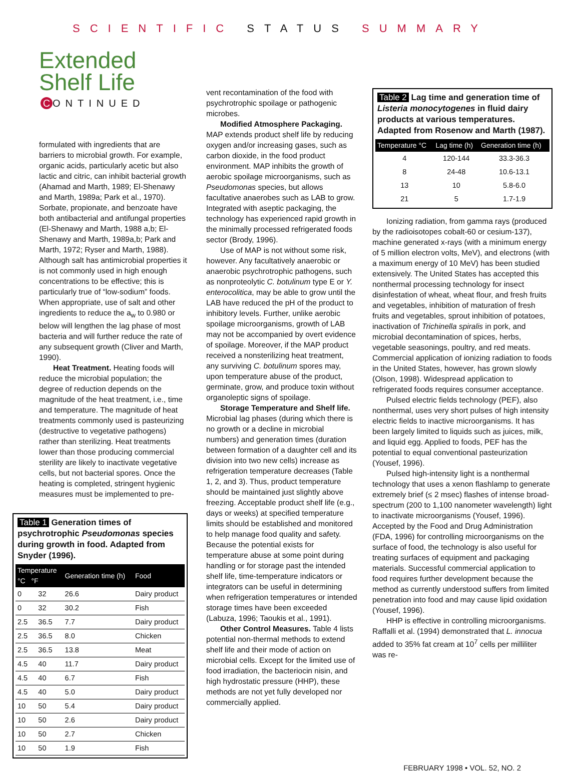SCIENTIFIC STATUS SUMMARY
Extended
Shelf Life
C ONTINUED
formulated with ingredients that are barriers to microbial growth. For example, organic acids, particularly acetic but also lactic and citric, can inhibit bacterial growth (Ahamad and Marth, 1989; El-Shenawy and Marth, 1989a; Park et al., 1970). Sorbate, propionate, and benzoate have both antibacterial and antifungal properties (El-Shenawy and Marth, 1988 a,b; El-Shenawy and Marth, 1989a,b; Park and Marth, 1972; Ryser and Marth, 1988). Although salt has antimicrobial properties it is not commonly used in high enough concentrations to be effective; this is particularly true of “low-sodium” foods. When appropriate, use of salt and other ingredients to reduce the a<sub>w</sub> to 0.980 or below will lengthen the lag phase of most bacteria and will further reduce the rate of any subsequent growth (Cliver and Marth, 1990).
Heat Treatment. Heating foods will reduce the microbial population; the degree of reduction depends on the magnitude of the heat treatment, i.e., time and temperature. The magnitude of heat treatments commonly used is pasteurizing (destructive to vegetative pathogens) rather than sterilizing. Heat treatments lower than those producing commercial sterility are likely to inactivate vegetative cells, but not bacterial spores. Once the heating is completed, stringent hygienic measures must be implemented to pre-
Table 1 Generation times of psychrotrophic Pseudomonas species during growth in food. Adapted from Snyder (1996).
| Temperature °C °F | | Generation time (h) | Food |
| --- | --- | --- | --- |
| 0 | 32 | 26.6 | Dairy product |
| 0 | 32 | 30.2 | Fish |
| 2.5 | 36.5 | 7.7 | Dairy product |
| 2.5 | 36.5 | 8.0 | Chicken |
| 2.5 | 36.5 | 13.8 | Meat |
| 4.5 | 40 | 11.7 | Dairy product |
| 4.5 | 40 | 6.7 | Fish |
| 4.5 | 40 | 5.0 | Dairy product |
| 10 | 50 | 5.4 | Dairy product |
| 10 | 50 | 2.6 | Dairy product |
| 10 | 50 | 2.7 | Chicken |
| 10 | 50 | 1.9 | Fish |
vent recontamination of the food with psychrotrophic spoilage or pathogenic microbes.
Modified Atmosphere Packaging. MAP extends product shelf life by reducing oxygen and/or increasing gases, such as carbon dioxide, in the food product environment. MAP inhibits the growth of aerobic spoilage microorganisms, such as Pseudomonas species, but allows facultative anaerobes such as LAB to grow. Integrated with aseptic packaging, the technology has experienced rapid growth in the minimally processed refrigerated foods sector (Brody, 1996).
Use of MAP is not without some risk, however. Any facultatively anaerobic or anaerobic psychrotrophic pathogens, such as nonproteolytic C. botulinum type E or Y. enterocolitica, may be able to grow until the LAB have reduced the pH of the product to inhibitory levels. Further, unlike aerobic spoilage microorganisms, growth of LAB may not be accompanied by overt evidence of spoilage. Moreover, if the MAP product received a nonsterilizing heat treatment, any surviving C. botulinum spores may, upon temperature abuse of the product, germinate, grow, and produce toxin without organoleptic signs of spoilage.
Storage Temperature and Shelf life. Microbial lag phases (during which there is no growth or a decline in microbial numbers) and generation times (duration between formation of a daughter cell and its division into two new cells) increase as refrigeration temperature decreases (Table 1, 2, and 3). Thus, product temperature should be maintained just slightly above freezing. Acceptable product shelf life (e.g., days or weeks) at specified temperature limits should be established and monitored to help manage food quality and safety. Because the potential exists for temperature abuse at some point during handling or for storage past the intended shelf life, time-temperature indicators or integrators can be useful in determining when refrigeration temperatures or intended storage times have been exceeded (Labuza, 1996; Taoukis et al., 1991).
Other Control Measures. Table 4 lists potential non-thermal methods to extend shelf life and their mode of action on microbial cells. Except for the limited use of food irradiation, the bacteriocin nisin, and high hydrostatic pressure (HHP), these methods are not yet fully developed nor commercially applied.
Table 2 Lag time and generation time of Listeria monocytogenes in fluid dairy products at various temperatures. Adapted from Rosenow and Marth (1987).
| Temperature °C | Lag time (h) | Generation time (h) |
| --- | --- | --- |
| 4 | 120-144 | 33.3-36.3 |
| 8 | 24-48 | 10.6-13.1 |
| 13 | 10 | 5.8-6.0 |
| 21 | 5 | 1.7-1.9 |
Ionizing radiation, from gamma rays (produced by the radioisotopes cobalt-60 or cesium-137), machine generated x-rays (with a minimum energy of 5 million electron volts, MeV), and electrons (with a maximum energy of 10 MeV) has been studied extensively. The United States has accepted this nonthermal processing technology for insect disinfestation of wheat, wheat flour, and fresh fruits and vegetables, inhibition of maturation of fresh fruits and vegetables, sprout inhibition of potatoes, inactivation of Trichinella spiralis in pork, and microbial decontamination of spices, herbs, vegetable seasonings, poultry, and red meats. Commercial application of ionizing radiation to foods in the United States, however, has grown slowly (Olson, 1998). Widespread application to refrigerated foods requires consumer acceptance.
Pulsed electric fields technology (PEF), also nonthermal, uses very short pulses of high intensity electric fields to inactive microorganisms. It has been largely limited to liquids such as juices, milk, and liquid egg. Applied to foods, PEF has the potential to equal conventional pasteurization (Yousef, 1996).
Pulsed high-intensity light is a nonthermal technology that uses a xenon flashlamp to generate extremely brief (≤ 2 msec) flashes of intense broad-spectrum (200 to 1,100 nanometer wavelength) light to inactivate microorganisms (Yousef, 1996). Accepted by the Food and Drug Administration (FDA, 1996) for controlling microorganisms on the surface of food, the technology is also useful for treating surfaces of equipment and packaging materials. Successful commercial application to food requires further development because the method as currently understood suffers from limited penetration into food and may cause lipid oxidation (Yousef, 1996).
HHP is effective in controlling microorganisms. Raffalli et al. (1994) demonstrated that L. innocua added to 35% fat cream at 10<sup>7</sup> cells per milliliter was re-
FEBRUARY 1998 • VOL. 52, NO. 2